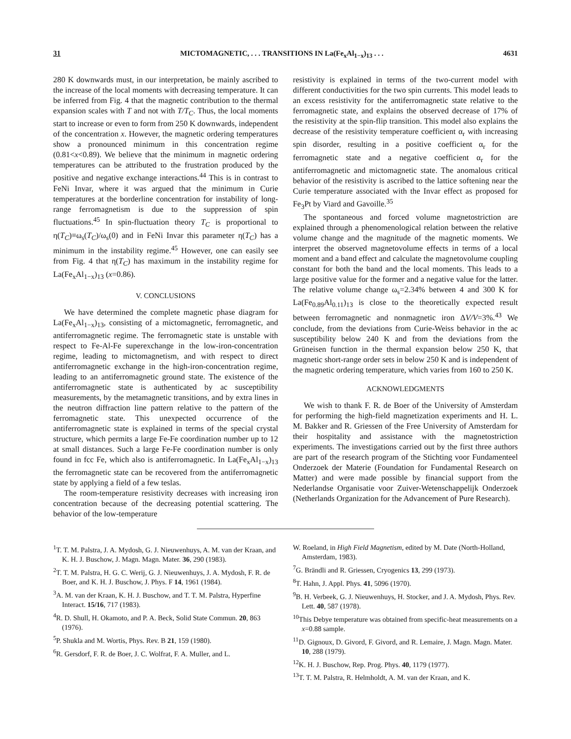31 MICTOMAGNETIC, . . . TRANSITIONS IN La(Fe<sub>x</sub>Al<sub>1−x</sub>)<sub>13</sub> . . . 4631
280 K downwards must, in our interpretation, be mainly ascribed to the increase of the local moments with decreasing temperature. It can be inferred from Fig. 4 that the magnetic contribution to the thermal expansion scales with T and not with T/T<sub>C</sub>. Thus, the local moments start to increase or even to form from 250 K downwards, independent of the concentration x. However, the magnetic ordering temperatures show a pronounced minimum in this concentration regime (0.81<x<0.89). We believe that the minimum in magnetic ordering temperatures can be attributed to the frustration produced by the positive and negative exchange interactions.<sup>44</sup> This is in contrast to FeNi Invar, where it was argued that the minimum in Curie temperatures at the borderline concentration for instability of long-range ferromagnetism is due to the suppression of spin fluctuations.<sup>45</sup> In spin-fluctuation theory T<sub>C</sub> is proportional to η(T<sub>C</sub>)≡ω<sub>s</sub>(T<sub>C</sub>)/ω<sub>s</sub>(0) and in FeNi Invar this parameter η(T<sub>C</sub>) has a minimum in the instability regime.<sup>45</sup> However, one can easily see from Fig. 4 that η(T<sub>C</sub>) has maximum in the instability regime for La(Fe<sub>x</sub>Al<sub>1−x</sub>)<sub>13</sub> (x=0.86).
V. CONCLUSIONS
We have determined the complete magnetic phase diagram for La(Fe<sub>x</sub>Al<sub>1−x</sub>)<sub>13</sub>, consisting of a mictomagnetic, ferromagnetic, and antiferromagnetic regime. The ferromagnetic state is unstable with respect to Fe-Al-Fe superexchange in the low-iron-concentration regime, leading to mictomagnetism, and with respect to direct antiferromagnetic exchange in the high-iron-concentration regime, leading to an antiferromagnetic ground state. The existence of the antiferromagnetic state is authenticated by ac susceptibility measurements, by the metamagnetic transitions, and by extra lines in the neutron diffraction line pattern relative to the pattern of the ferromagnetic state. This unexpected occurrence of the antiferromagnetic state is explained in terms of the special crystal structure, which permits a large Fe-Fe coordination number up to 12 at small distances. Such a large Fe-Fe coordination number is only found in fcc Fe, which also is antiferromagnetic. In La(Fe<sub>x</sub>Al<sub>1−x</sub>)<sub>13</sub> the ferromagnetic state can be recovered from the antiferromagnetic state by applying a field of a few teslas.
The room-temperature resistivity decreases with increasing iron concentration because of the decreasing potential scattering. The behavior of the low-temperature
resistivity is explained in terms of the two-current model with different conductivities for the two spin currents. This model leads to an excess resistivity for the antiferromagnetic state relative to the ferromagnetic state, and explains the observed decrease of 17% of the resistivity at the spin-flip transition. This model also explains the decrease of the resistivity temperature coefficient α<sub>r</sub> with increasing spin disorder, resulting in a positive coefficient α<sub>r</sub> for the ferromagnetic state and a negative coefficient α<sub>r</sub> for the antiferromagnetic and mictomagnetic state. The anomalous critical behavior of the resistivity is ascribed to the lattice softening near the Curie temperature associated with the Invar effect as proposed for Fe<sub>3</sub>Pt by Viard and Gavoille.<sup>35</sup>
The spontaneous and forced volume magnetostriction are explained through a phenomenological relation between the relative volume change and the magnitude of the magnetic moments. We interpret the observed magnetovolume effects in terms of a local moment and a band effect and calculate the magnetovolume coupling constant for both the band and the local moments. This leads to a large positive value for the former and a negative value for the latter. The relative volume change ω<sub>s</sub>=2.34% between 4 and 300 K for La(Fe<sub>0.89</sub>Al<sub>0.11</sub>)<sub>13</sub> is close to the theoretically expected result between ferromagnetic and nonmagnetic iron ΔV/V=3%.<sup>43</sup> We conclude, from the deviations from Curie-Weiss behavior in the ac susceptibility below 240 K and from the deviations from the Grüneisen function in the thermal expansion below 250 K, that magnetic short-range order sets in below 250 K and is independent of the magnetic ordering temperature, which varies from 160 to 250 K.
ACKNOWLEDGMENTS
We wish to thank F. R. de Boer of the University of Amsterdam for performing the high-field magnetization experiments and H. L. M. Bakker and R. Griessen of the Free University of Amsterdam for their hospitality and assistance with the magnetostriction experiments. The investigations carried out by the first three authors are part of the research program of the Stichting voor Fundamenteel Onderzoek der Materie (Foundation for Fundamental Research on Matter) and were made possible by financial support from the Nederlandse Organisatie voor Zuiver-Wetenschappelijk Onderzoek (Netherlands Organization for the Advancement of Pure Research).
<sup>1</sup> T. T. M. Palstra, J. A. Mydosh, G. J. Nieuwenhuys, A. M. van der Kraan, and K. H. J. Buschow, J. Magn. Magn. Mater. 36, 290 (1983).
<sup>2</sup> T. T. M. Palstra, H. G. C. Werij, G. J. Nieuwenhuys, J. A. Mydosh, F. R. de Boer, and K. H. J. Buschow, J. Phys. F 14, 1961 (1984).
<sup>3</sup> A. M. van der Kraan, K. H. J. Buschow, and T. T. M. Palstra, Hyperfine Interact. 15/16, 717 (1983).
<sup>4</sup> R. D. Shull, H. Okamoto, and P. A. Beck, Solid State Commun. 20, 863 (1976).
<sup>5</sup> P. Shukla and M. Wortis, Phys. Rev. B 21, 159 (1980).
<sup>6</sup> R. Gersdorf, F. R. de Boer, J. C. Wolfrat, F. A. Muller, and L.
W. Roeland, in High Field Magnetism, edited by M. Date (North-Holland, Amsterdam, 1983).
<sup>7</sup> G. Brändli and R. Griessen, Cryogenics 13, 299 (1973).
<sup>8</sup> T. Hahn, J. Appl. Phys. 41, 5096 (1970).
<sup>9</sup>B. H. Verbeek, G. J. Nieuwenhuys, H. Stocker, and J. A. Mydosh, Phys. Rev. Lett. 40, 587 (1978).
<sup>10</sup> This Debye temperature was obtained from specific-heat measurements on a x=0.88 sample.
<sup>11</sup> D. Gignoux, D. Givord, F. Givord, and R. Lemaire, J. Magn. Magn. Mater. 10, 288 (1979).
<sup>12</sup> K. H. J. Buschow, Rep. Prog. Phys. 40, 1179 (1977).
<sup>13</sup> T. T. M. Palstra, R. Helmholdt, A. M. van der Kraan, and K.